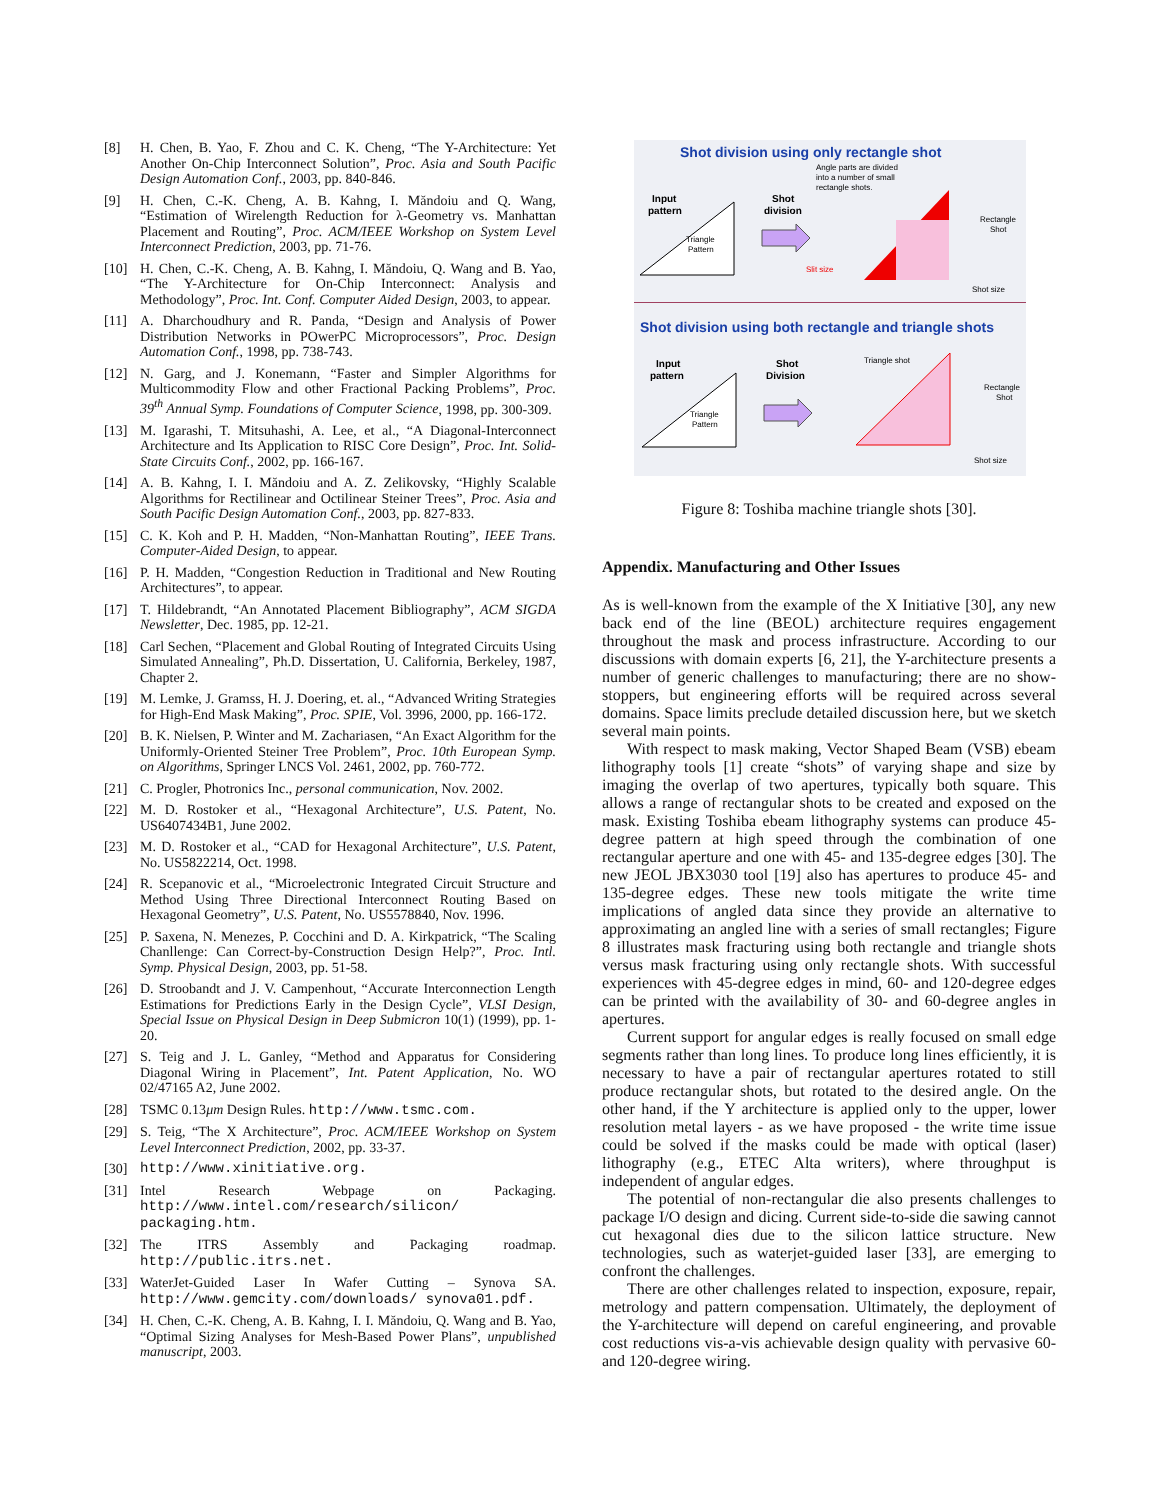[8] H. Chen, B. Yao, F. Zhou and C. K. Cheng, “The Y-Architecture: Yet Another On-Chip Interconnect Solution”, Proc. Asia and South Pacific Design Automation Conf., 2003, pp. 840-846.
[9] H. Chen, C.-K. Cheng, A. B. Kahng, I. Măndoiu and Q. Wang, “Estimation of Wirelength Reduction for λ-Geometry vs. Manhattan Placement and Routing”, Proc. ACM/IEEE Workshop on System Level Interconnect Prediction, 2003, pp. 71-76.
[10] H. Chen, C.-K. Cheng, A. B. Kahng, I. Măndoiu, Q. Wang and B. Yao, “The Y-Architecture for On-Chip Interconnect: Analysis and Methodology”, Proc. Int. Conf. Computer Aided Design, 2003, to appear.
[11] A. Dharchoudhury and R. Panda, “Design and Analysis of Power Distribution Networks in POwerPC Microprocessors”, Proc. Design Automation Conf., 1998, pp. 738-743.
[12] N. Garg, and J. Konemann, “Faster and Simpler Algorithms for Multicommodity Flow and other Fractional Packing Problems”, Proc. 39<sup>th</sup> Annual Symp. Foundations of Computer Science, 1998, pp. 300-309.
[13] M. Igarashi, T. Mitsuhashi, A. Lee, et al., “A Diagonal-Interconnect Architecture and Its Application to RISC Core Design”, Proc. Int. Solid-State Circuits Conf., 2002, pp. 166-167.
[14] A. B. Kahng, I. I. Măndoiu and A. Z. Zelikovsky, “Highly Scalable Algorithms for Rectilinear and Octilinear Steiner Trees”, Proc. Asia and South Pacific Design Automation Conf., 2003, pp. 827-833.
[15] C. K. Koh and P. H. Madden, “Non-Manhattan Routing”, IEEE Trans. Computer-Aided Design, to appear.
[16] P. H. Madden, “Congestion Reduction in Traditional and New Routing Architectures”, to appear.
[17] T. Hildebrandt, “An Annotated Placement Bibliography”, ACM SIGDA Newsletter, Dec. 1985, pp. 12-21.
[18] Carl Sechen, “Placement and Global Routing of Integrated Circuits Using Simulated Annealing”, Ph.D. Dissertation, U. California, Berkeley, 1987, Chapter 2.
[19] M. Lemke, J. Gramss, H. J. Doering, et. al., “Advanced Writing Strategies for High-End Mask Making”, Proc. SPIE, Vol. 3996, 2000, pp. 166-172.
[20] B. K. Nielsen, P. Winter and M. Zachariasen, “An Exact Algorithm for the Uniformly-Oriented Steiner Tree Problem”, Proc. 10th European Symp. on Algorithms, Springer LNCS Vol. 2461, 2002, pp. 760-772.
[21] C. Progler, Photronics Inc., personal communication, Nov. 2002.
[22] M. D. Rostoker et al., “Hexagonal Architecture”, U.S. Patent, No. US6407434B1, June 2002.
[23] M. D. Rostoker et al., “CAD for Hexagonal Architecture”, U.S. Patent, No. US5822214, Oct. 1998.
[24] R. Scepanovic et al., “Microelectronic Integrated Circuit Structure and Method Using Three Directional Interconnect Routing Based on Hexagonal Geometry”, U.S. Patent, No. US5578840, Nov. 1996.
[25] P. Saxena, N. Menezes, P. Cocchini and D. A. Kirkpatrick, “The Scaling Chanllenge: Can Correct-by-Construction Design Help?”, Proc. Intl. Symp. Physical Design, 2003, pp. 51-58.
[26] D. Stroobandt and J. V. Campenhout, “Accurate Interconnection Length Estimations for Predictions Early in the Design Cycle”, VLSI Design, Special Issue on Physical Design in Deep Submicron 10(1) (1999), pp. 1-20.
[27] S. Teig and J. L. Ganley, “Method and Apparatus for Considering Diagonal Wiring in Placement”, Int. Patent Application, No. WO 02/47165 A2, June 2002.
[28] TSMC 0.13μm Design Rules. http://www.tsmc.com.
[29] S. Teig, “The X Architecture”, Proc. ACM/IEEE Workshop on System Level Interconnect Prediction, 2002, pp. 33-37.
[30] http://www.xinitiative.org.
[31] Intel Research Webpage on Packaging. http://www.intel.com/research/silicon/ packaging.htm.
[32] The ITRS Assembly and Packaging roadmap. http://public.itrs.net.
[33] WaterJet-Guided Laser In Wafer Cutting – Synova SA. http://www.gemcity.com/downloads/ synova01.pdf.
[34] H. Chen, C.-K. Cheng, A. B. Kahng, I. I. Măndoiu, Q. Wang and B. Yao, “Optimal Sizing Analyses for Mesh-Based Power Plans”, unpublished manuscript, 2003.
Shot division using only rectangle shot
Input
pattern
Triangle
Pattern
Shot
division
Angle parts are divided
into a number of small
rectangle shots.
Rectangle
Shot
Slit size
Shot size
Shot division using both rectangle and triangle shots
Input
pattern
Triangle
Pattern
Shot
Division
Triangle shot
Rectangle
Shot
Shot size
Figure 8: Toshiba machine triangle shots [30].
Appendix. Manufacturing and Other Issues
As is well-known from the example of the X Initiative [30], any new back end of the line (BEOL) architecture requires engagement throughout the mask and process infrastructure. According to our discussions with domain experts [6, 21], the Y-architecture presents a number of generic challenges to manufacturing; there are no show-stoppers, but engineering efforts will be required across several domains. Space limits preclude detailed discussion here, but we sketch several main points.
With respect to mask making, Vector Shaped Beam (VSB) ebeam lithography tools [1] create “shots” of varying shape and size by imaging the overlap of two apertures, typically both square. This allows a range of rectangular shots to be created and exposed on the mask. Existing Toshiba ebeam lithography systems can produce 45-degree pattern at high speed through the combination of one rectangular aperture and one with 45- and 135-degree edges [30]. The new JEOL JBX3030 tool [19] also has apertures to produce 45- and 135-degree edges. These new tools mitigate the write time implications of angled data since they provide an alternative to approximating an angled line with a series of small rectangles; Figure 8 illustrates mask fracturing using both rectangle and triangle shots versus mask fracturing using only rectangle shots. With successful experiences with 45-degree edges in mind, 60- and 120-degree edges can be printed with the availability of 30- and 60-degree angles in apertures.
Current support for angular edges is really focused on small edge segments rather than long lines. To produce long lines efficiently, it is necessary to have a pair of rectangular apertures rotated to still produce rectangular shots, but rotated to the desired angle. On the other hand, if the Y architecture is applied only to the upper, lower resolution metal layers - as we have proposed - the write time issue could be solved if the masks could be made with optical (laser) lithography (e.g., ETEC Alta writers), where throughput is independent of angular edges.
The potential of non-rectangular die also presents challenges to package I/O design and dicing. Current side-to-side die sawing cannot cut hexagonal dies due to the silicon lattice structure. New technologies, such as waterjet-guided laser [33], are emerging to confront the challenges.
There are other challenges related to inspection, exposure, repair, metrology and pattern compensation. Ultimately, the deployment of the Y-architecture will depend on careful engineering, and provable cost reductions vis-a-vis achievable design quality with pervasive 60- and 120-degree wiring.